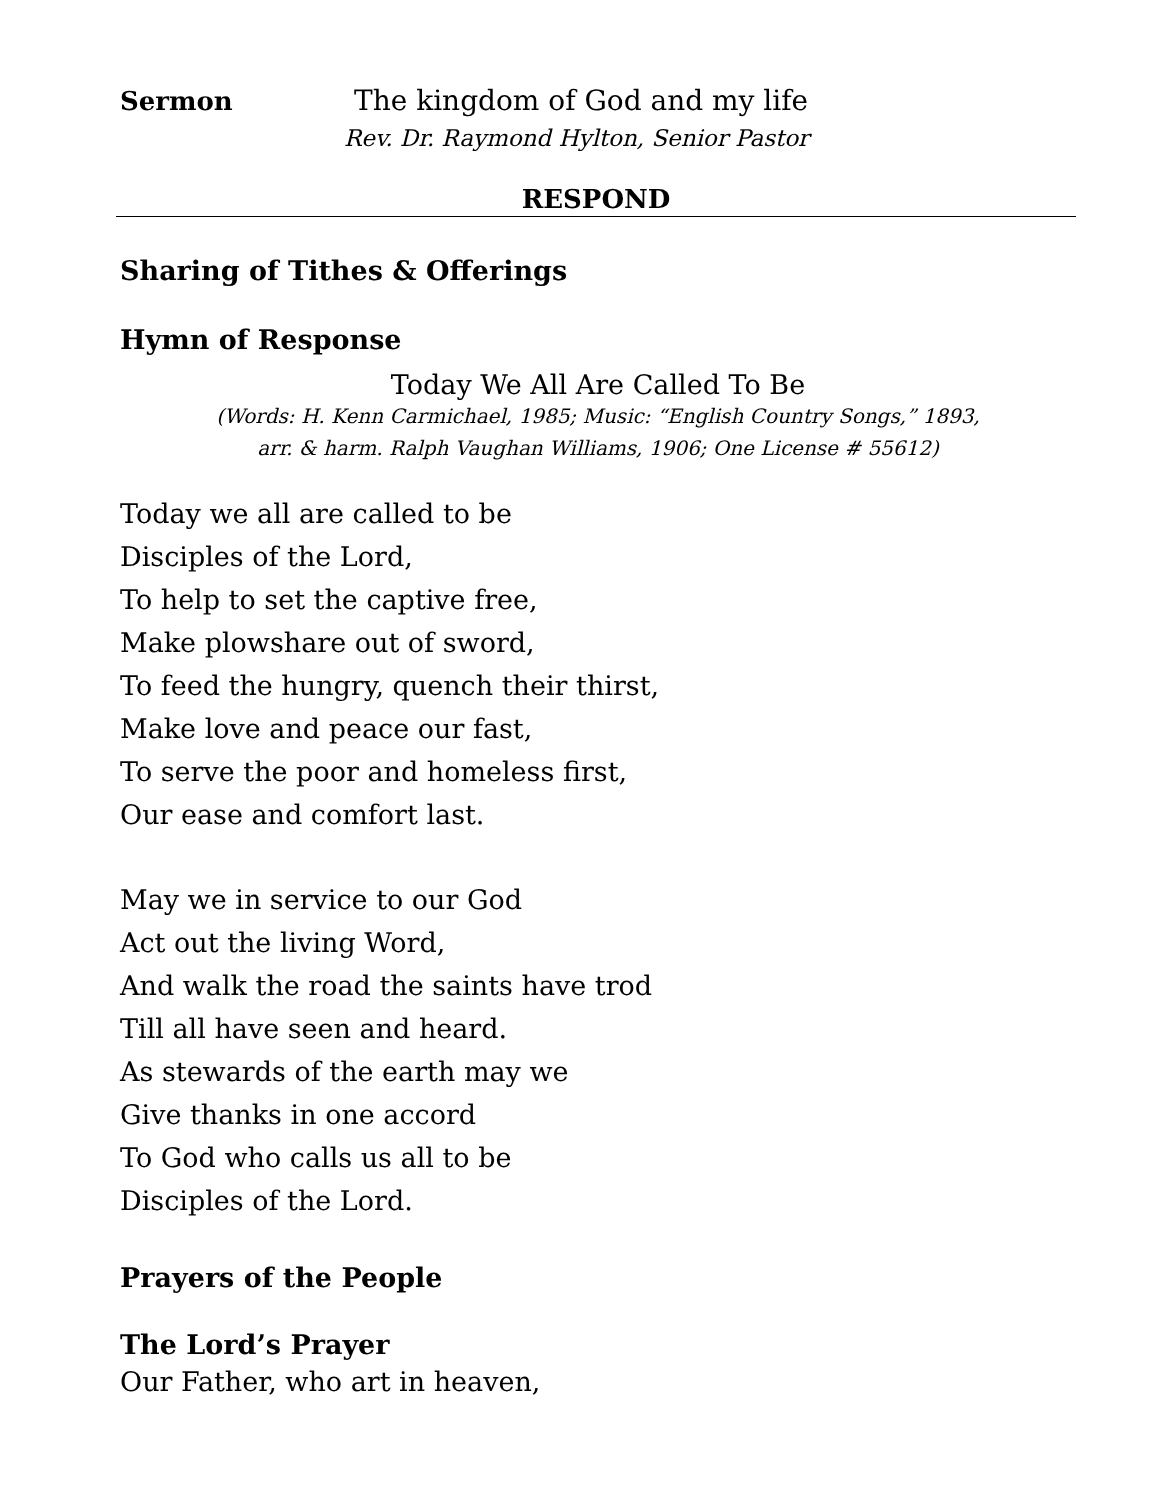Sermon The kingdom of God and my life
Rev. Dr. Raymond Hylton, Senior Pastor
RESPOND
Sharing of Tithes & Offerings
Hymn of Response
Today We All Are Called To Be
(Words: H. Kenn Carmichael, 1985; Music: “English Country Songs,” 1893,
arr. & harm. Ralph Vaughan Williams, 1906; One License # 55612)
Today we all are called to be
Disciples of the Lord,
To help to set the captive free,
Make plowshare out of sword,
To feed the hungry, quench their thirst,
Make love and peace our fast,
To serve the poor and homeless first,
Our ease and comfort last.
May we in service to our God
Act out the living Word,
And walk the road the saints have trod
Till all have seen and heard.
As stewards of the earth may we
Give thanks in one accord
To God who calls us all to be
Disciples of the Lord.
Prayers of the People
The Lord’s Prayer
Our Father, who art in heaven,